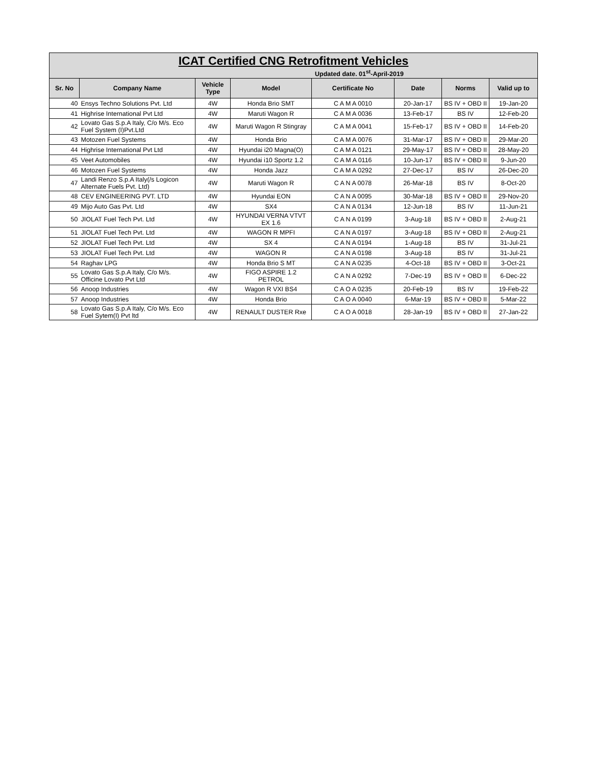| ICAT Certified CNG Retrofitment Vehicles | | | | | | | |
| --- | --- | --- | --- | --- | --- | --- | --- |
| Updated date. 01<sup>st</sup>-April-2019 | | | | | | | |
| Sr. No | Company Name | Vehicle Type | Model | Certificate No | Date | Norms | Valid up to |
| 40 | Ensys Techno Solutions Pvt. Ltd | 4W | Honda Brio SMT | C A M A 0010 | 20-Jan-17 | BS IV + OBD II | 19-Jan-20 |
| 41 | Highrise International Pvt Ltd | 4W | Maruti Wagon R | C A M A 0036 | 13-Feb-17 | BS IV | 12-Feb-20 |
| 42 | Lovato Gas S.p.A Italy, C/o M/s. Eco Fuel System (I)Pvt.Ltd | 4W | Maruti Wagon R Stingray | C A M A 0041 | 15-Feb-17 | BS IV + OBD II | 14-Feb-20 |
| 43 | Motozen Fuel Systems | 4W | Honda Brio | C A M A 0076 | 31-Mar-17 | BS IV + OBD II | 29-Mar-20 |
| 44 | Highrise International Pvt Ltd | 4W | Hyundai i20 Magna(O) | C A M A 0121 | 29-May-17 | BS IV + OBD II | 28-May-20 |
| 45 | Veet Automobiles | 4W | Hyundai i10 Sportz 1.2 | C A M A 0116 | 10-Jun-17 | BS IV + OBD II | 9-Jun-20 |
| 46 | Motozen Fuel Systems | 4W | Honda Jazz | C A M A 0292 | 27-Dec-17 | BS IV | 26-Dec-20 |
| 47 | Landi Renzo S.p.A Italy(/s Logicon Alternate Fuels Pvt. Ltd) | 4W | Maruti Wagon R | C A N A 0078 | 26-Mar-18 | BS IV | 8-Oct-20 |
| 48 | CEV ENGINEERING PVT. LTD | 4W | Hyundai EON | C A N A 0095 | 30-Mar-18 | BS IV + OBD II | 29-Nov-20 |
| 49 | Mijo Auto Gas Pvt. Ltd | 4W | SX4 | C A N A 0134 | 12-Jun-18 | BS IV | 11-Jun-21 |
| 50 | JIOLAT Fuel Tech Pvt. Ltd | 4W | HYUNDAI VERNA VTVT EX 1.6 | C A N A 0199 | 3-Aug-18 | BS IV + OBD II | 2-Aug-21 |
| 51 | JIOLAT Fuel Tech Pvt. Ltd | 4W | WAGON R MPFI | C A N A 0197 | 3-Aug-18 | BS IV + OBD II | 2-Aug-21 |
| 52 | JIOLAT Fuel Tech Pvt. Ltd | 4W | SX 4 | C A N A 0194 | 1-Aug-18 | BS IV | 31-Jul-21 |
| 53 | JIOLAT Fuel Tech Pvt. Ltd | 4W | WAGON R | C A N A 0198 | 3-Aug-18 | BS IV | 31-Jul-21 |
| 54 | Raghav LPG | 4W | Honda Brio S MT | C A N A 0235 | 4-Oct-18 | BS IV + OBD II | 3-Oct-21 |
| 55 | Lovato Gas S.p.A Italy, C/o M/s. Officine Lovato Pvt Ltd | 4W | FIGO ASPIRE 1.2 PETROL | C A N A 0292 | 7-Dec-19 | BS IV + OBD II | 6-Dec-22 |
| 56 | Anoop Industries | 4W | Wagon R VXI BS4 | C A O A 0235 | 20-Feb-19 | BS IV | 19-Feb-22 |
| 57 | Anoop Industries | 4W | Honda Brio | C A O A 0040 | 6-Mar-19 | BS IV + OBD II | 5-Mar-22 |
| 58 | Lovato Gas S.p.A Italy, C/o M/s. Eco Fuel Sytem(I) Pvt ltd | 4W | RENAULT DUSTER Rxe | C A O A 0018 | 28-Jan-19 | BS IV + OBD II | 27-Jan-22 |